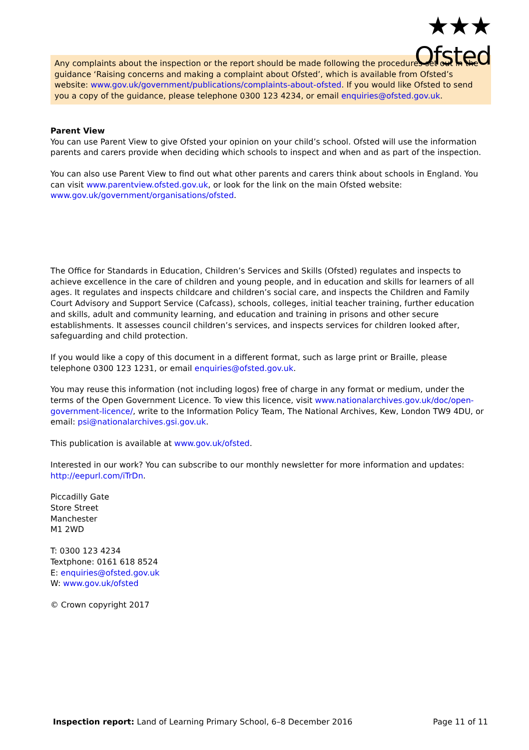★★★
Ofsted
Any complaints about the inspection or the report should be made following the procedures set out in the guidance ‘Raising concerns and making a complaint about Ofsted’, which is available from Ofsted’s website: www.gov.uk/government/publications/complaints-about-ofsted. If you would like Ofsted to send you a copy of the guidance, please telephone 0300 123 4234, or email enquiries@ofsted.gov.uk.
Parent View
You can use Parent View to give Ofsted your opinion on your child’s school. Ofsted will use the information parents and carers provide when deciding which schools to inspect and when and as part of the inspection.
You can also use Parent View to find out what other parents and carers think about schools in England. You can visit www.parentview.ofsted.gov.uk, or look for the link on the main Ofsted website: www.gov.uk/government/organisations/ofsted.
The Office for Standards in Education, Children’s Services and Skills (Ofsted) regulates and inspects to achieve excellence in the care of children and young people, and in education and skills for learners of all ages. It regulates and inspects childcare and children’s social care, and inspects the Children and Family Court Advisory and Support Service (Cafcass), schools, colleges, initial teacher training, further education and skills, adult and community learning, and education and training in prisons and other secure establishments. It assesses council children’s services, and inspects services for children looked after, safeguarding and child protection.
If you would like a copy of this document in a different format, such as large print or Braille, please telephone 0300 123 1231, or email enquiries@ofsted.gov.uk.
You may reuse this information (not including logos) free of charge in any format or medium, under the terms of the Open Government Licence. To view this licence, visit www.nationalarchives.gov.uk/doc/open-government-licence/, write to the Information Policy Team, The National Archives, Kew, London TW9 4DU, or email: psi@nationalarchives.gsi.gov.uk.
This publication is available at www.gov.uk/ofsted.
Interested in our work? You can subscribe to our monthly newsletter for more information and updates: http://eepurl.com/iTrDn.
Piccadilly Gate
Store Street
Manchester
M1 2WD
T: 0300 123 4234
Textphone: 0161 618 8524
E: enquiries@ofsted.gov.uk
W: www.gov.uk/ofsted
© Crown copyright 2017
Inspection report: Land of Learning Primary School, 6–8 December 2016 Page 11 of 11